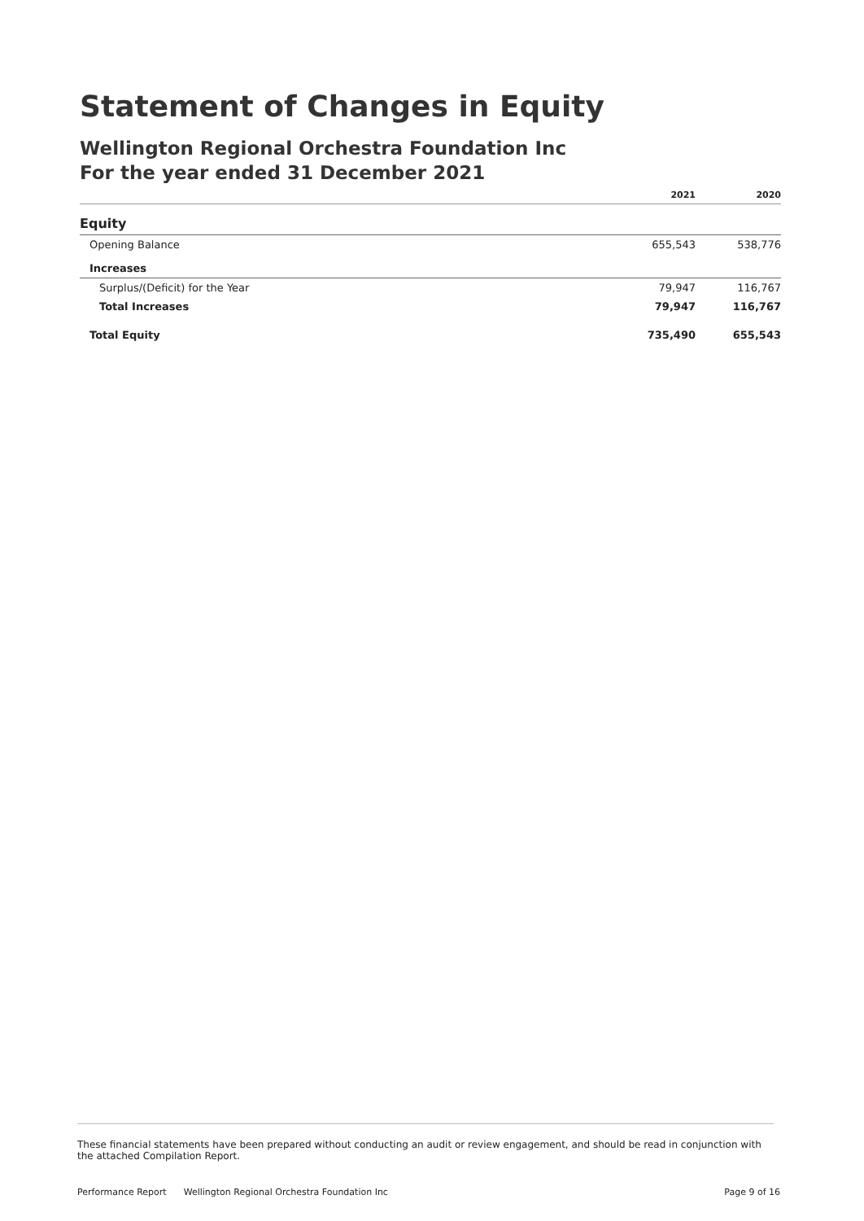Statement of Changes in Equity
Wellington Regional Orchestra Foundation Inc
For the year ended 31 December 2021
| | 2021 | 2020 |
| --- | --- | --- |
| Equity | | |
| Opening Balance | 655,543 | 538,776 |
| Increases | | |
| Surplus/(Deficit) for the Year | 79,947 | 116,767 |
| Total Increases | 79,947 | 116,767 |
| Total Equity | 735,490 | 655,543 |
These financial statements have been prepared without conducting an audit or review engagement, and should be read in conjunction with the attached Compilation Report.
Performance Report Wellington Regional Orchestra Foundation Inc Page 9 of 16